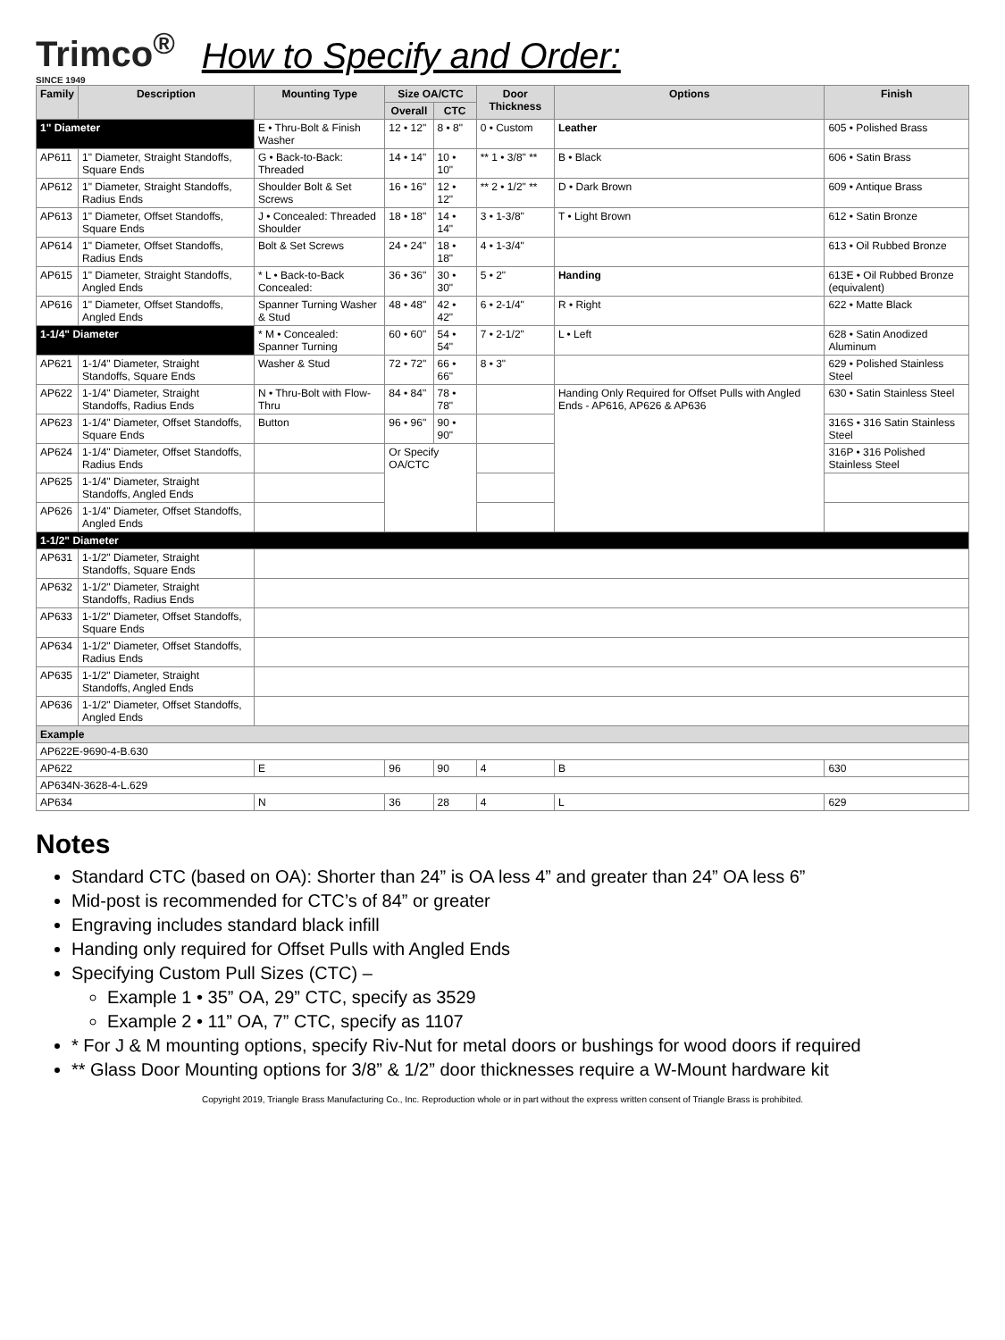Trimco<sup>®</sup>
SINCE 1949
How to Specify and Order:
| Family | Description | Mounting Type | Size OA/CTC | | Door Thickness | Options | Finish |
| --- | --- | --- | --- | --- | --- | --- | --- |
| | | | Overall | CTC | | | |
| 1" Diameter | | E • Thru-Bolt & Finish Washer | 12 • 12" | 8 • 8" | 0 • Custom | Leather | 605 • Polished Brass |
| AP611 | 1" Diameter, Straight Standoffs, Square Ends | G • Back-to-Back: Threaded | 14 • 14" | 10 • 10" | ** 1 • 3/8" ** | B • Black | 606 • Satin Brass |
| AP612 | 1" Diameter, Straight Standoffs, Radius Ends | Shoulder Bolt & Set Screws | 16 • 16" | 12 • 12" | ** 2 • 1/2" ** | D • Dark Brown | 609 • Antique Brass |
| AP613 | 1" Diameter, Offset Standoffs, Square Ends | J • Concealed: Threaded Shoulder | 18 • 18" | 14 • 14" | 3 • 1-3/8" | T • Light Brown | 612 • Satin Bronze |
| AP614 | 1" Diameter, Offset Standoffs, Radius Ends | Bolt & Set Screws | 24 • 24" | 18 • 18" | 4 • 1-3/4" | | 613 • Oil Rubbed Bronze |
| AP615 | 1" Diameter, Straight Standoffs, Angled Ends | * L • Back-to-Back Concealed: | 36 • 36" | 30 • 30" | 5 • 2" | Handing | 613E • Oil Rubbed Bronze (equivalent) |
| AP616 | 1" Diameter, Offset Standoffs, Angled Ends | Spanner Turning Washer & Stud | 48 • 48" | 42 • 42" | 6 • 2-1/4" | R • Right | 622 • Matte Black |
| 1-1/4" Diameter | | * M • Concealed: Spanner Turning | 60 • 60" | 54 • 54" | 7 • 2-1/2" | L • Left | 628 • Satin Anodized Aluminum |
| AP621 | 1-1/4" Diameter, Straight Standoffs, Square Ends | Washer & Stud | 72 • 72" | 66 • 66" | 8 • 3" | | 629 • Polished Stainless Steel |
| AP622 | 1-1/4" Diameter, Straight Standoffs, Radius Ends | N • Thru-Bolt with Flow-Thru | 84 • 84" | 78 • 78" | | Handing Only Required for Offset Pulls with Angled Ends - AP616, AP626 & AP636 | 630 • Satin Stainless Steel |
| AP623 | 1-1/4" Diameter, Offset Standoffs, Square Ends | Button | 96 • 96" | 90 • 90" | | | 316S • 316 Satin Stainless Steel |
| AP624 | 1-1/4" Diameter, Offset Standoffs, Radius Ends | | Or Specify OA/CTC | | | | 316P • 316 Polished Stainless Steel |
| AP625 | 1-1/4" Diameter, Straight Standoffs, Angled Ends | | | | | | |
| AP626 | 1-1/4" Diameter, Offset Standoffs, Angled Ends | | | | | | |
| 1-1/2" Diameter | | | | | | | |
| AP631 | 1-1/2" Diameter, Straight Standoffs, Square Ends | | | | | | |
| AP632 | 1-1/2" Diameter, Straight Standoffs, Radius Ends | | | | | | |
| AP633 | 1-1/2" Diameter, Offset Standoffs, Square Ends | | | | | | |
| AP634 | 1-1/2" Diameter, Offset Standoffs, Radius Ends | | | | | | |
| AP635 | 1-1/2" Diameter, Straight Standoffs, Angled Ends | | | | | | |
| AP636 | 1-1/2" Diameter, Offset Standoffs, Angled Ends | | | | | | |
| Example | | | | | | | |
| AP622E-9690-4-B.630 | | | | | | | |
| AP622 | | E | 96 | 90 | 4 | B | 630 |
| AP634N-3628-4-L.629 | | | | | | | |
| AP634 | | N | 36 | 28 | 4 | L | 629 |
Notes
Standard CTC (based on OA): Shorter than 24” is OA less 4” and greater than 24” OA less 6”
Mid-post is recommended for CTC’s of 84” or greater
Engraving includes standard black infill
Handing only required for Offset Pulls with Angled Ends
Specifying Custom Pull Sizes (CTC) –
Example 1 • 35” OA, 29” CTC, specify as 3529
Example 2 • 11” OA, 7” CTC, specify as 1107
* For J & M mounting options, specify Riv-Nut for metal doors or bushings for wood doors if required
** Glass Door Mounting options for 3/8” & 1/2” door thicknesses require a W-Mount hardware kit
Copyright 2019, Triangle Brass Manufacturing Co., Inc. Reproduction whole or in part without the express written consent of Triangle Brass is prohibited.